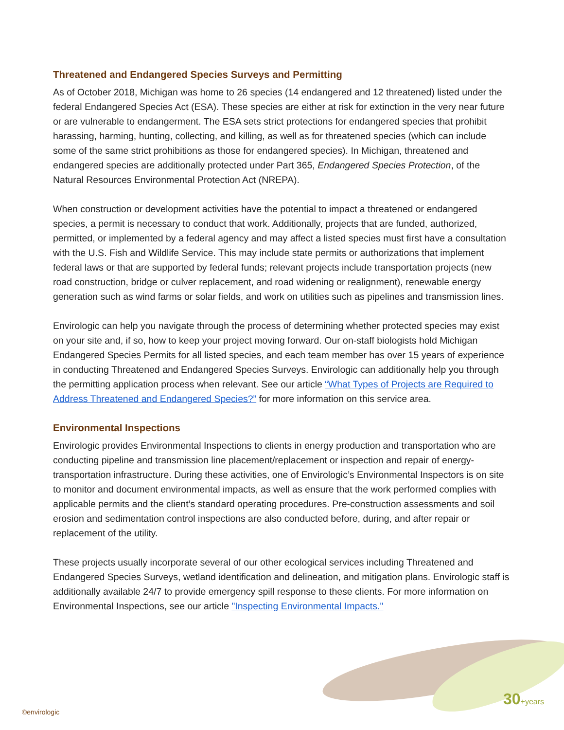Threatened and Endangered Species Surveys and Permitting
As of October 2018, Michigan was home to 26 species (14 endangered and 12 threatened) listed under the federal Endangered Species Act (ESA). These species are either at risk for extinction in the very near future or are vulnerable to endangerment. The ESA sets strict protections for endangered species that prohibit harassing, harming, hunting, collecting, and killing, as well as for threatened species (which can include some of the same strict prohibitions as those for endangered species). In Michigan, threatened and endangered species are additionally protected under Part 365, Endangered Species Protection, of the Natural Resources Environmental Protection Act (NREPA).
When construction or development activities have the potential to impact a threatened or endangered species, a permit is necessary to conduct that work. Additionally, projects that are funded, authorized, permitted, or implemented by a federal agency and may affect a listed species must first have a consultation with the U.S. Fish and Wildlife Service. This may include state permits or authorizations that implement federal laws or that are supported by federal funds; relevant projects include transportation projects (new road construction, bridge or culver replacement, and road widening or realignment), renewable energy generation such as wind farms or solar fields, and work on utilities such as pipelines and transmission lines.
Envirologic can help you navigate through the process of determining whether protected species may exist on your site and, if so, how to keep your project moving forward. Our on-staff biologists hold Michigan Endangered Species Permits for all listed species, and each team member has over 15 years of experience in conducting Threatened and Endangered Species Surveys. Envirologic can additionally help you through the permitting application process when relevant. See our article “What Types of Projects are Required to Address Threatened and Endangered Species?” for more information on this service area.
Environmental Inspections
Envirologic provides Environmental Inspections to clients in energy production and transportation who are conducting pipeline and transmission line placement/replacement or inspection and repair of energy-transportation infrastructure. During these activities, one of Envirologic’s Environmental Inspectors is on site to monitor and document environmental impacts, as well as ensure that the work performed complies with applicable permits and the client’s standard operating procedures. Pre-construction assessments and soil erosion and sedimentation control inspections are also conducted before, during, and after repair or replacement of the utility.
These projects usually incorporate several of our other ecological services including Threatened and Endangered Species Surveys, wetland identification and delineation, and mitigation plans. Envirologic staff is additionally available 24/7 to provide emergency spill response to these clients. For more information on Environmental Inspections, see our article "Inspecting Environmental Impacts."
©envirologic
30+years